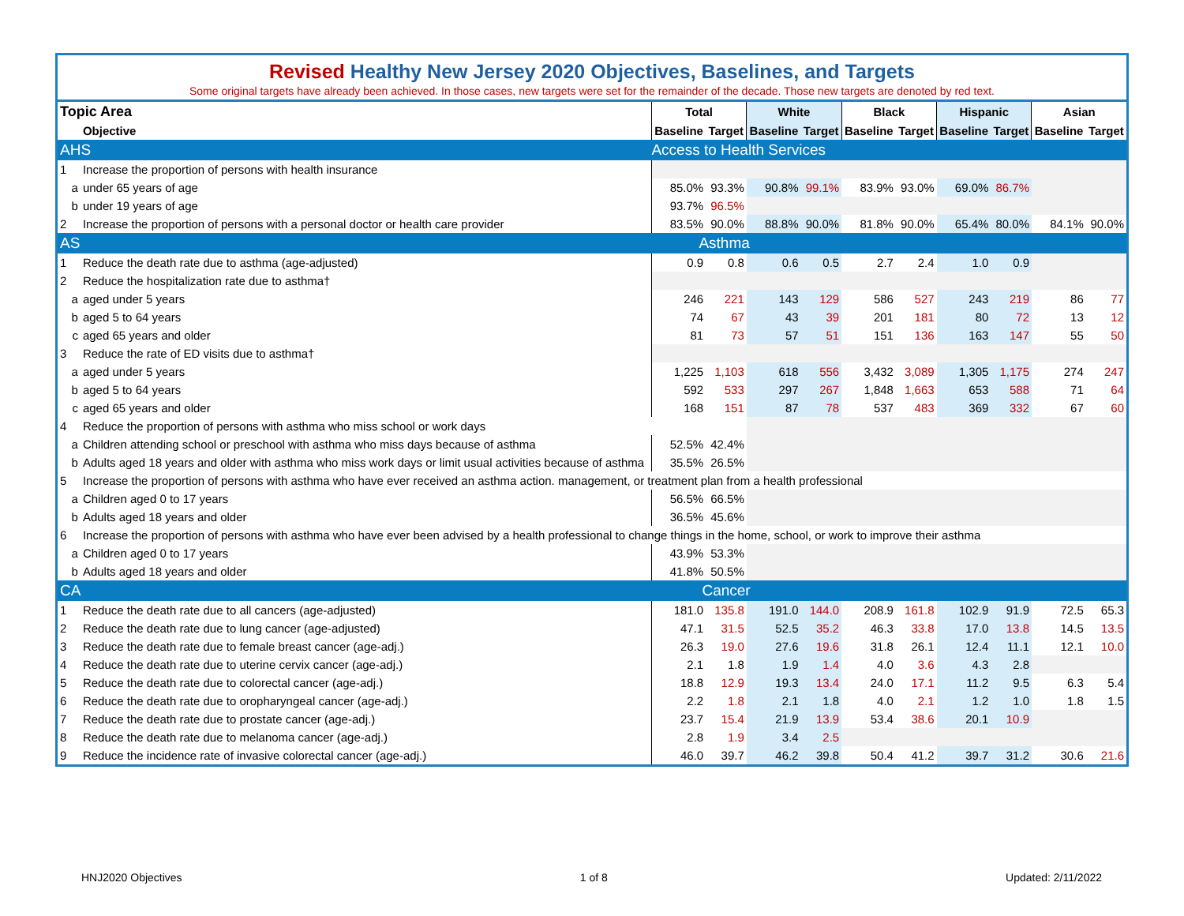Revised Healthy New Jersey 2020 Objectives, Baselines, and Targets
Some original targets have already been achieved. In those cases, new targets were set for the remainder of the decade. Those new targets are denoted by red text.
| Topic Area | | | Total | | White | | Black | | Hispanic | | Asian | |
| --- | --- | --- | --- | --- | --- | --- | --- | --- | --- | --- | --- | --- |
| | | Objective | Baseline | Target | Baseline | Target | Baseline | Target | Baseline | Target | Baseline | Target |
| AHS | | | Access to Health Services | | | | | | | | | |
| 1 | | Increase the proportion of persons with health insurance | | | | | | | | | | |
| | a | under 65 years of age | 85.0% | 93.3% | 90.8% | 99.1% | 83.9% | 93.0% | 69.0% | 86.7% | | |
| | b | under 19 years of age | 93.7% | 96.5% | | | | | | | | |
| 2 | | Increase the proportion of persons with a personal doctor or health care provider | 83.5% | 90.0% | 88.8% | 90.0% | 81.8% | 90.0% | 65.4% | 80.0% | 84.1% | 90.0% |
| AS | | | Asthma | | | | | | | | | |
| 1 | | Reduce the death rate due to asthma (age-adjusted) | 0.9 | 0.8 | 0.6 | 0.5 | 2.7 | 2.4 | 1.0 | 0.9 | | |
| 2 | | Reduce the hospitalization rate due to asthma† | | | | | | | | | | |
| | a | aged under 5 years | 246 | 221 | 143 | 129 | 586 | 527 | 243 | 219 | 86 | 77 |
| | b | aged 5 to 64 years | 74 | 67 | 43 | 39 | 201 | 181 | 80 | 72 | 13 | 12 |
| | c | aged 65 years and older | 81 | 73 | 57 | 51 | 151 | 136 | 163 | 147 | 55 | 50 |
| 3 | | Reduce the rate of ED visits due to asthma† | | | | | | | | | | |
| | a | aged under 5 years | 1,225 | 1,103 | 618 | 556 | 3,432 | 3,089 | 1,305 | 1,175 | 274 | 247 |
| | b | aged 5 to 64 years | 592 | 533 | 297 | 267 | 1,848 | 1,663 | 653 | 588 | 71 | 64 |
| | c | aged 65 years and older | 168 | 151 | 87 | 78 | 537 | 483 | 369 | 332 | 67 | 60 |
| 4 | | Reduce the proportion of persons with asthma who miss school or work days | | | | | | | | | | |
| | a | Children attending school or preschool with asthma who miss days because of asthma | 52.5% | 42.4% | | | | | | | | |
| | b | Adults aged 18 years and older with asthma who miss work days or limit usual activities because of asthma | 35.5% | 26.5% | | | | | | | | |
| 5 | | Increase the proportion of persons with asthma who have ever received an asthma action. management, or treatment plan from a health professional | | | | | | | | | | |
| | a | Children aged 0 to 17 years | 56.5% | 66.5% | | | | | | | | |
| | b | Adults aged 18 years and older | 36.5% | 45.6% | | | | | | | | |
| 6 | | Increase the proportion of persons with asthma who have ever been advised by a health professional to change things in the home, school, or work to improve their asthma | | | | | | | | | | |
| | a | Children aged 0 to 17 years | 43.9% | 53.3% | | | | | | | | |
| | b | Adults aged 18 years and older | 41.8% | 50.5% | | | | | | | | |
| CA | | | Cancer | | | | | | | | | |
| 1 | | Reduce the death rate due to all cancers (age-adjusted) | 181.0 | 135.8 | 191.0 | 144.0 | 208.9 | 161.8 | 102.9 | 91.9 | 72.5 | 65.3 |
| 2 | | Reduce the death rate due to lung cancer (age-adjusted) | 47.1 | 31.5 | 52.5 | 35.2 | 46.3 | 33.8 | 17.0 | 13.8 | 14.5 | 13.5 |
| 3 | | Reduce the death rate due to female breast cancer (age-adj.) | 26.3 | 19.0 | 27.6 | 19.6 | 31.8 | 26.1 | 12.4 | 11.1 | 12.1 | 10.0 |
| 4 | | Reduce the death rate due to uterine cervix cancer (age-adj.) | 2.1 | 1.8 | 1.9 | 1.4 | 4.0 | 3.6 | 4.3 | 2.8 | | |
| 5 | | Reduce the death rate due to colorectal cancer (age-adj.) | 18.8 | 12.9 | 19.3 | 13.4 | 24.0 | 17.1 | 11.2 | 9.5 | 6.3 | 5.4 |
| 6 | | Reduce the death rate due to oropharyngeal cancer (age-adj.) | 2.2 | 1.8 | 2.1 | 1.8 | 4.0 | 2.1 | 1.2 | 1.0 | 1.8 | 1.5 |
| 7 | | Reduce the death rate due to prostate cancer (age-adj.) | 23.7 | 15.4 | 21.9 | 13.9 | 53.4 | 38.6 | 20.1 | 10.9 | | |
| 8 | | Reduce the death rate due to melanoma cancer (age-adj.) | 2.8 | 1.9 | 3.4 | 2.5 | | | | | | |
| 9 | | Reduce the incidence rate of invasive colorectal cancer (age-adj.) | 46.0 | 39.7 | 46.2 | 39.8 | 50.4 | 41.2 | 39.7 | 31.2 | 30.6 | 21.6 |
HNJ2020 Objectives 1 of 8 Updated: 2/11/2022